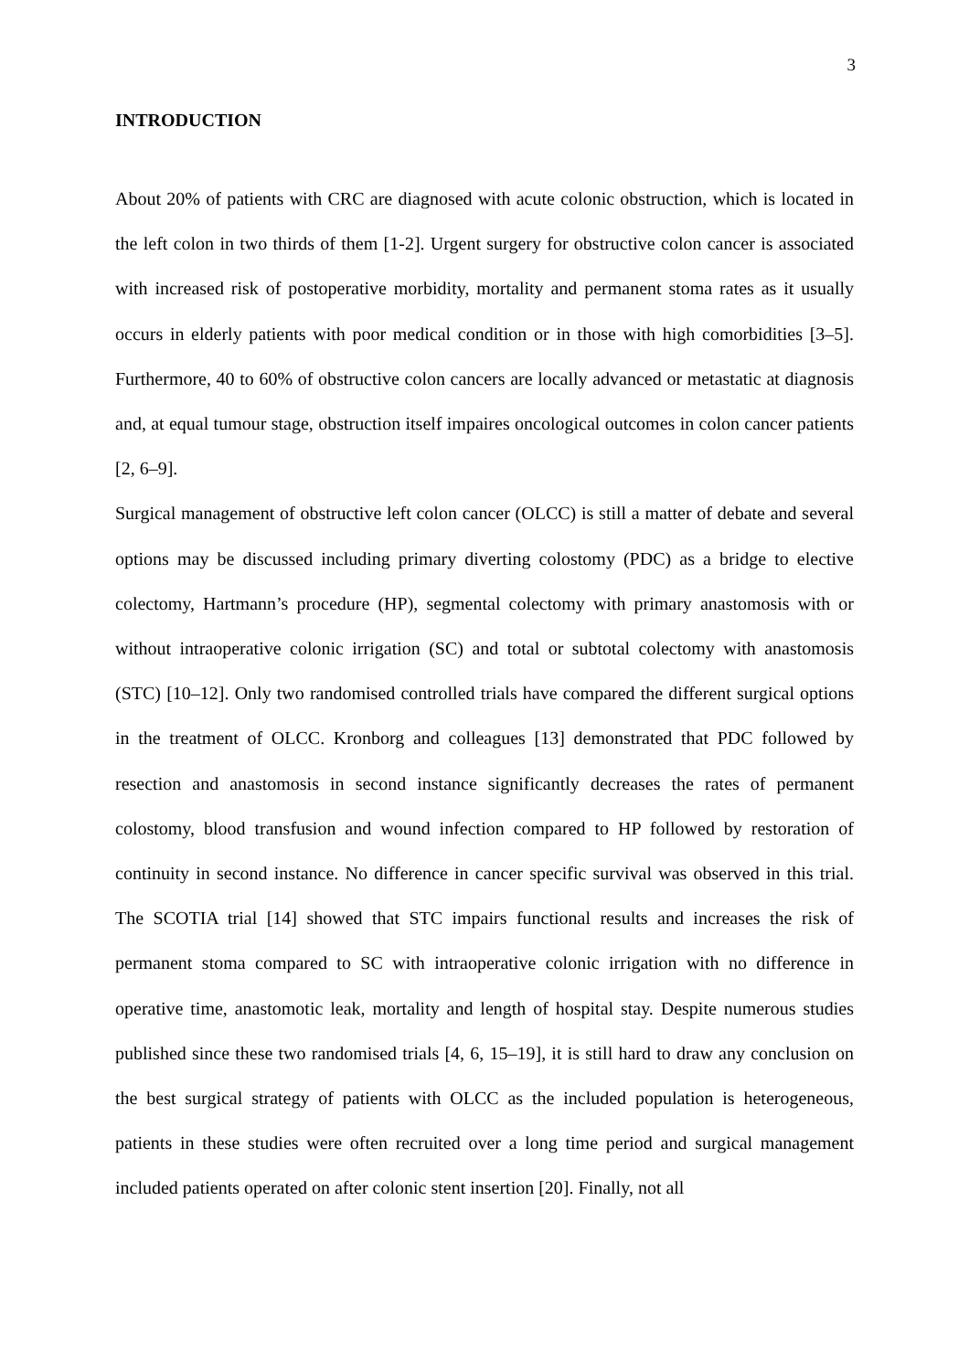3
INTRODUCTION
About 20% of patients with CRC are diagnosed with acute colonic obstruction, which is located in the left colon in two thirds of them [1-2]. Urgent surgery for obstructive colon cancer is associated with increased risk of postoperative morbidity, mortality and permanent stoma rates as it usually occurs in elderly patients with poor medical condition or in those with high comorbidities [3–5]. Furthermore, 40 to 60% of obstructive colon cancers are locally advanced or metastatic at diagnosis and, at equal tumour stage, obstruction itself impaires oncological outcomes in colon cancer patients [2, 6–9].
Surgical management of obstructive left colon cancer (OLCC) is still a matter of debate and several options may be discussed including primary diverting colostomy (PDC) as a bridge to elective colectomy, Hartmann’s procedure (HP), segmental colectomy with primary anastomosis with or without intraoperative colonic irrigation (SC) and total or subtotal colectomy with anastomosis (STC) [10–12]. Only two randomised controlled trials have compared the different surgical options in the treatment of OLCC. Kronborg and colleagues [13] demonstrated that PDC followed by resection and anastomosis in second instance significantly decreases the rates of permanent colostomy, blood transfusion and wound infection compared to HP followed by restoration of continuity in second instance. No difference in cancer specific survival was observed in this trial. The SCOTIA trial [14] showed that STC impairs functional results and increases the risk of permanent stoma compared to SC with intraoperative colonic irrigation with no difference in operative time, anastomotic leak, mortality and length of hospital stay. Despite numerous studies published since these two randomised trials [4, 6, 15–19], it is still hard to draw any conclusion on the best surgical strategy of patients with OLCC as the included population is heterogeneous, patients in these studies were often recruited over a long time period and surgical management included patients operated on after colonic stent insertion [20]. Finally, not all